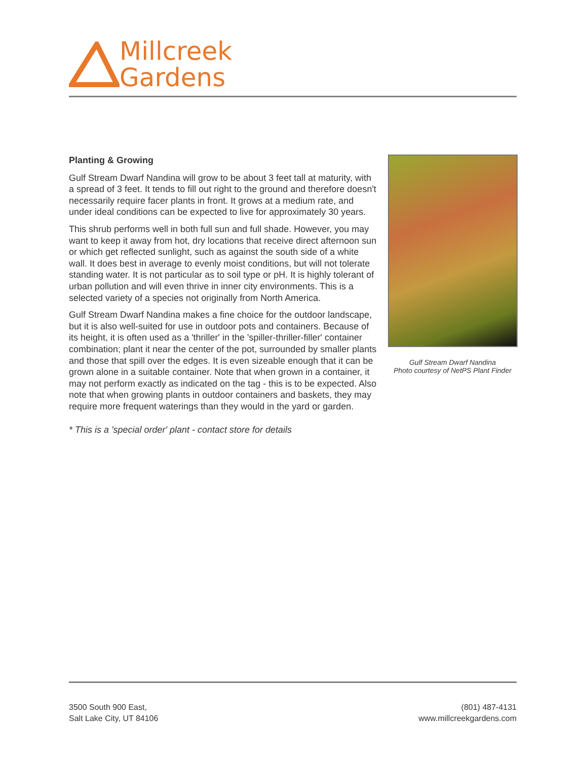Millcreek
Gardens
Planting & Growing
Gulf Stream Dwarf Nandina will grow to be about 3 feet tall at maturity, with a spread of 3 feet. It tends to fill out right to the ground and therefore doesn't necessarily require facer plants in front. It grows at a medium rate, and under ideal conditions can be expected to live for approximately 30 years.
This shrub performs well in both full sun and full shade. However, you may want to keep it away from hot, dry locations that receive direct afternoon sun or which get reflected sunlight, such as against the south side of a white wall. It does best in average to evenly moist conditions, but will not tolerate standing water. It is not particular as to soil type or pH. It is highly tolerant of urban pollution and will even thrive in inner city environments. This is a selected variety of a species not originally from North America.
Gulf Stream Dwarf Nandina makes a fine choice for the outdoor landscape, but it is also well-suited for use in outdoor pots and containers. Because of its height, it is often used as a 'thriller' in the 'spiller-thriller-filler' container combination; plant it near the center of the pot, surrounded by smaller plants and those that spill over the edges. It is even sizeable enough that it can be grown alone in a suitable container. Note that when grown in a container, it may not perform exactly as indicated on the tag - this is to be expected. Also note that when growing plants in outdoor containers and baskets, they may require more frequent waterings than they would in the yard or garden.
* This is a 'special order' plant - contact store for details
Gulf Stream Dwarf Nandina
Photo courtesy of NetPS Plant Finder
3500 South 900 East,
Salt Lake City, UT 84106
(801) 487-4131
www.millcreekgardens.com